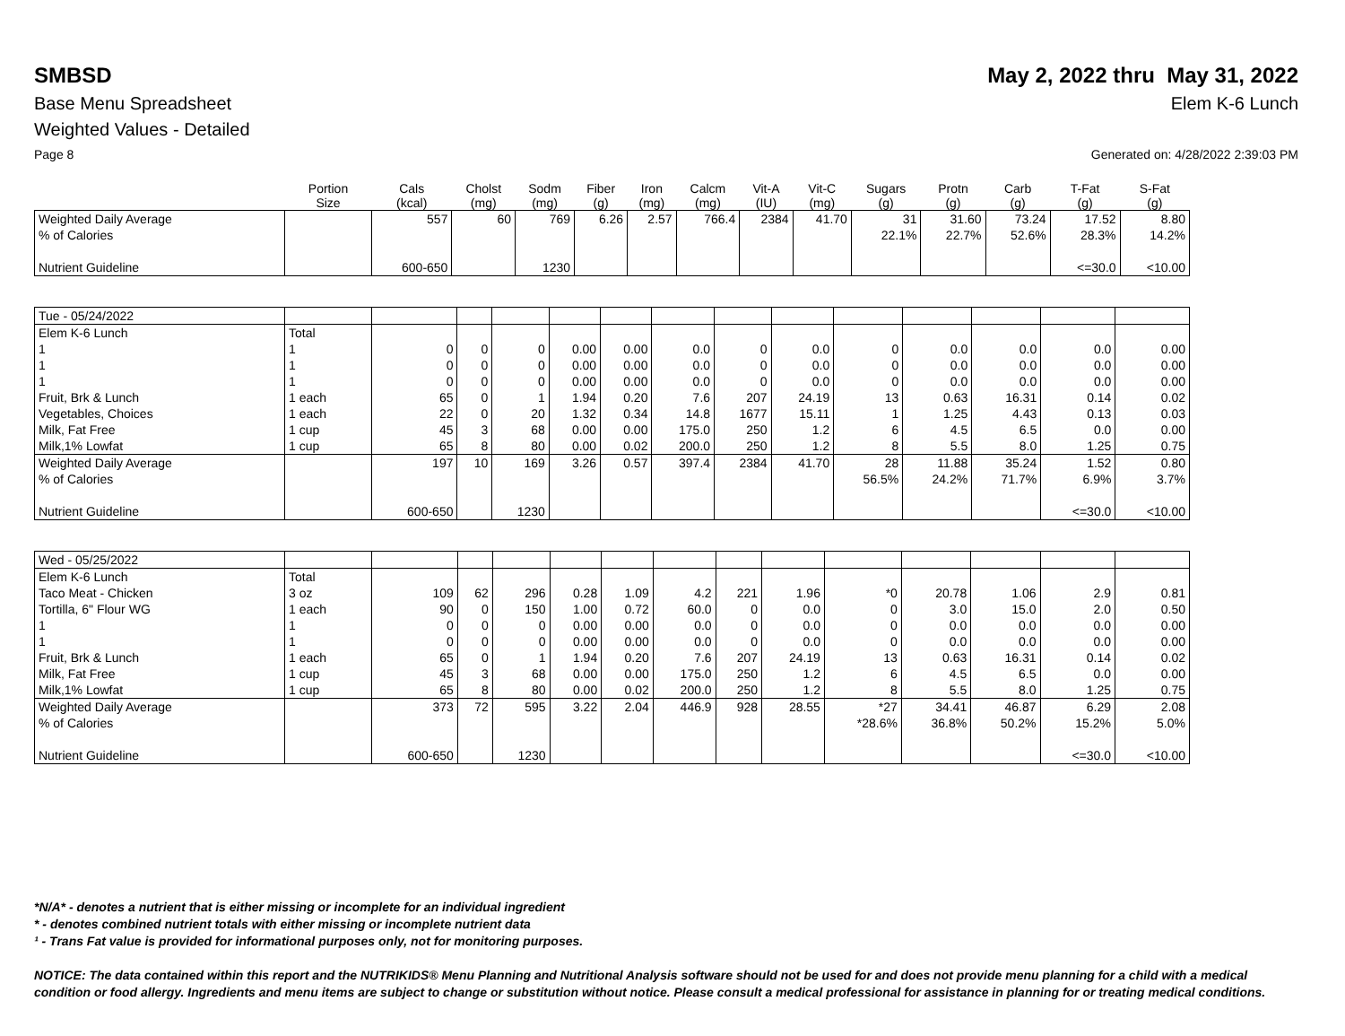SMBSD May 2, 2022 thru May 31, 2022
Base Menu Spreadsheet Elem K-6 Lunch
Weighted Values - Detailed
Page 8 Generated on: 4/28/2022 2:39:03 PM
| | Portion Size | Cals (kcal) | Cholst (mg) | Sodm (mg) | Fiber (g) | Iron (mg) | Calcm (mg) | Vit-A (IU) | Vit-C (mg) | Sugars (g) | Protn (g) | Carb (g) | T-Fat (g) | S-Fat (g) |
| --- | --- | --- | --- | --- | --- | --- | --- | --- | --- | --- | --- | --- | --- | --- |
| Weighted Daily Average | | 557 | 60 | 769 | 6.26 | 2.57 | 766.4 | 2384 | 41.70 | 31 | 31.60 | 73.24 | 17.52 | 8.80 |
| % of Calories | | | | | | | | | | 22.1% | 22.7% | 52.6% | 28.3% | 14.2% |
| Nutrient Guideline | | 600-650 | | 1230 | | | | | | | | | <=30.0 | <10.00 |
| Tue - 05/24/2022 | | | | | | | | | | | | | | |
| Elem K-6 Lunch | Total | | | | | | | | | | | | | |
| 1 | 1 | 0 | 0 | 0 | 0.00 | 0.00 | 0.0 | 0 | 0.0 | 0 | 0.0 | 0.0 | 0.0 | 0.00 |
| 1 | 1 | 0 | 0 | 0 | 0.00 | 0.00 | 0.0 | 0 | 0.0 | 0 | 0.0 | 0.0 | 0.0 | 0.00 |
| 1 | 1 | 0 | 0 | 0 | 0.00 | 0.00 | 0.0 | 0 | 0.0 | 0 | 0.0 | 0.0 | 0.0 | 0.00 |
| Fruit, Brk & Lunch | 1 each | 65 | 0 | 1 | 1.94 | 0.20 | 7.6 | 207 | 24.19 | 13 | 0.63 | 16.31 | 0.14 | 0.02 |
| Vegetables, Choices | 1 each | 22 | 0 | 20 | 1.32 | 0.34 | 14.8 | 1677 | 15.11 | 1 | 1.25 | 4.43 | 0.13 | 0.03 |
| Milk, Fat Free | 1 cup | 45 | 3 | 68 | 0.00 | 0.00 | 175.0 | 250 | 1.2 | 6 | 4.5 | 6.5 | 0.0 | 0.00 |
| Milk,1% Lowfat | 1 cup | 65 | 8 | 80 | 0.00 | 0.02 | 200.0 | 250 | 1.2 | 8 | 5.5 | 8.0 | 1.25 | 0.75 |
| Weighted Daily Average | | 197 | 10 | 169 | 3.26 | 0.57 | 397.4 | 2384 | 41.70 | 28 | 11.88 | 35.24 | 1.52 | 0.80 |
| % of Calories | | | | | | | | | | 56.5% | 24.2% | 71.7% | 6.9% | 3.7% |
| Nutrient Guideline | | 600-650 | | 1230 | | | | | | | | | <=30.0 | <10.00 |
| Wed - 05/25/2022 | | | | | | | | | | | | | | |
| Elem K-6 Lunch | Total | | | | | | | | | | | | | |
| Taco Meat - Chicken | 3 oz | 109 | 62 | 296 | 0.28 | 1.09 | 4.2 | 221 | 1.96 | *0 | 20.78 | 1.06 | 2.9 | 0.81 |
| Tortilla, 6" Flour WG | 1 each | 90 | 0 | 150 | 1.00 | 0.72 | 60.0 | 0 | 0.0 | 0 | 3.0 | 15.0 | 2.0 | 0.50 |
| 1 | 1 | 0 | 0 | 0 | 0.00 | 0.00 | 0.0 | 0 | 0.0 | 0 | 0.0 | 0.0 | 0.0 | 0.00 |
| 1 | 1 | 0 | 0 | 0 | 0.00 | 0.00 | 0.0 | 0 | 0.0 | 0 | 0.0 | 0.0 | 0.0 | 0.00 |
| Fruit, Brk & Lunch | 1 each | 65 | 0 | 1 | 1.94 | 0.20 | 7.6 | 207 | 24.19 | 13 | 0.63 | 16.31 | 0.14 | 0.02 |
| Milk, Fat Free | 1 cup | 45 | 3 | 68 | 0.00 | 0.00 | 175.0 | 250 | 1.2 | 6 | 4.5 | 6.5 | 0.0 | 0.00 |
| Milk,1% Lowfat | 1 cup | 65 | 8 | 80 | 0.00 | 0.02 | 200.0 | 250 | 1.2 | 8 | 5.5 | 8.0 | 1.25 | 0.75 |
| Weighted Daily Average | | 373 | 72 | 595 | 3.22 | 2.04 | 446.9 | 928 | 28.55 | *27 | 34.41 | 46.87 | 6.29 | 2.08 |
| % of Calories | | | | | | | | | | *28.6% | 36.8% | 50.2% | 15.2% | 5.0% |
| Nutrient Guideline | | 600-650 | | 1230 | | | | | | | | | <=30.0 | <10.00 |
*N/A* - denotes a nutrient that is either missing or incomplete for an individual ingredient
* - denotes combined nutrient totals with either missing or incomplete nutrient data
¹ - Trans Fat value is provided for informational purposes only, not for monitoring purposes.
NOTICE: The data contained within this report and the NUTRIKIDS® Menu Planning and Nutritional Analysis software should not be used for and does not provide menu planning for a child with a medical condition or food allergy. Ingredients and menu items are subject to change or substitution without notice. Please consult a medical professional for assistance in planning for or treating medical conditions.